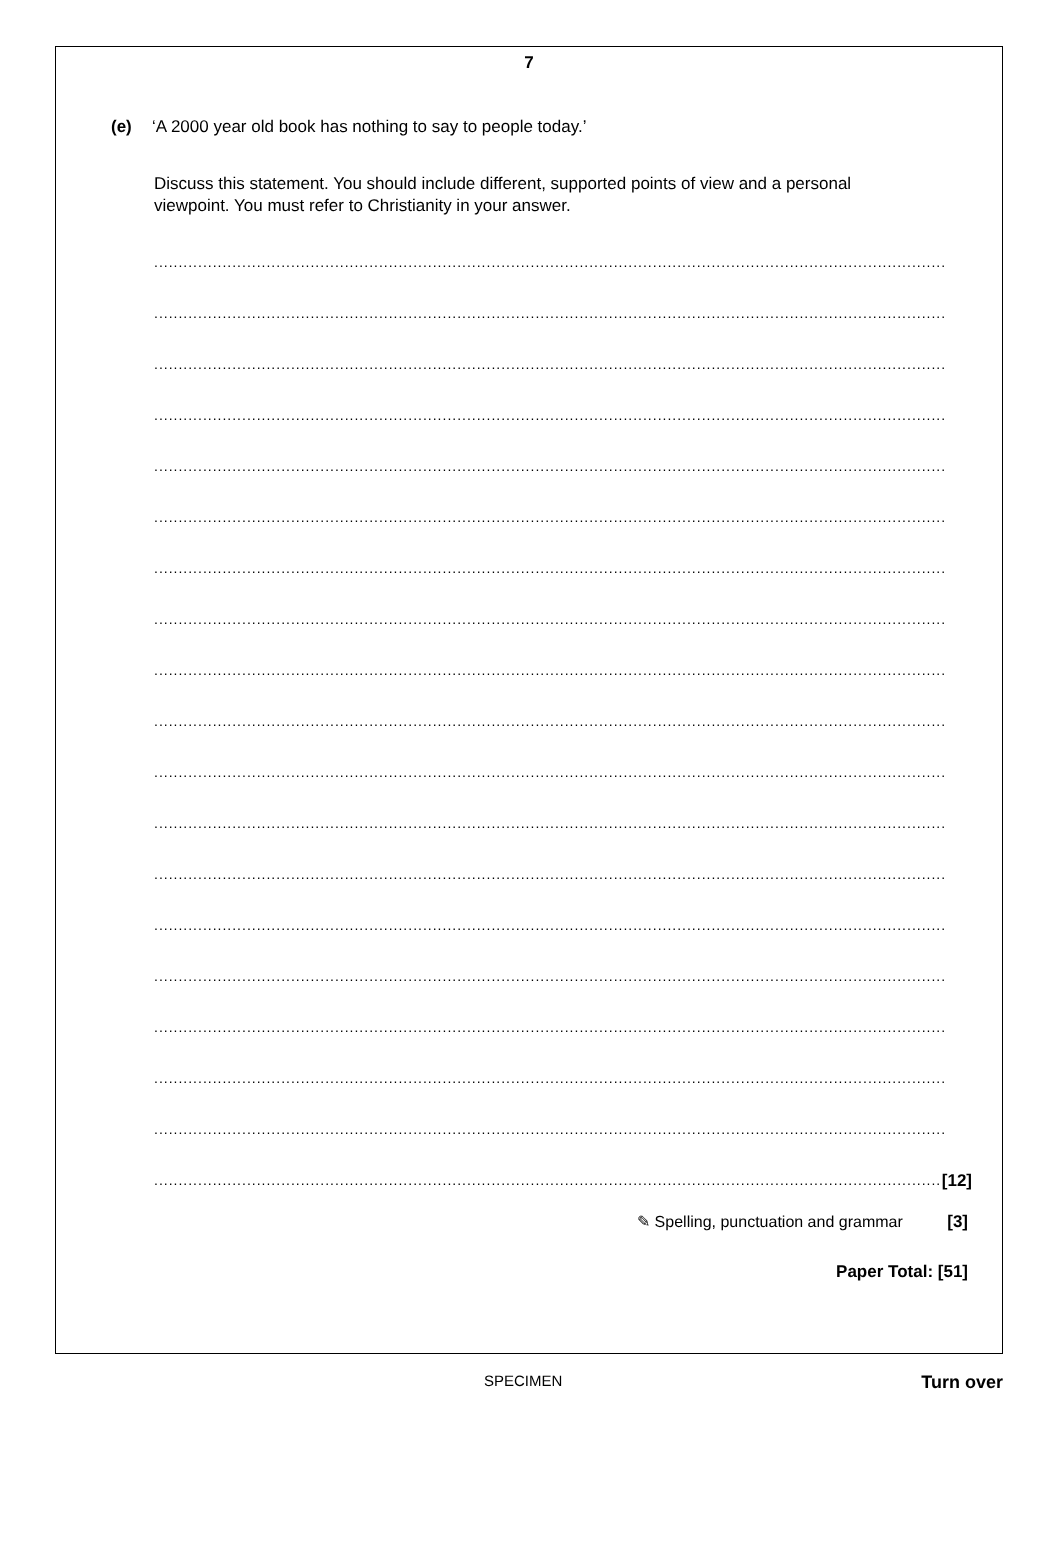7
(e) ‘A 2000 year old book has nothing to say to people today.’
Discuss this statement. You should include different, supported points of view and a personal viewpoint. You must refer to Christianity in your answer.
..................................................................................................................................................................
..................................................................................................................................................................
..................................................................................................................................................................
..................................................................................................................................................................
..................................................................................................................................................................
..................................................................................................................................................................
..................................................................................................................................................................
..................................................................................................................................................................
..................................................................................................................................................................
..................................................................................................................................................................
..................................................................................................................................................................
..................................................................................................................................................................
..................................................................................................................................................................
..................................................................................................................................................................
..................................................................................................................................................................
..................................................................................................................................................................
..................................................................................................................................................................
..................................................................................................................................................................
.................................................................................................................................................................. [12]
✎ Spelling, punctuation and grammar [3]
Paper Total: [51]
SPECIMEN Turn over